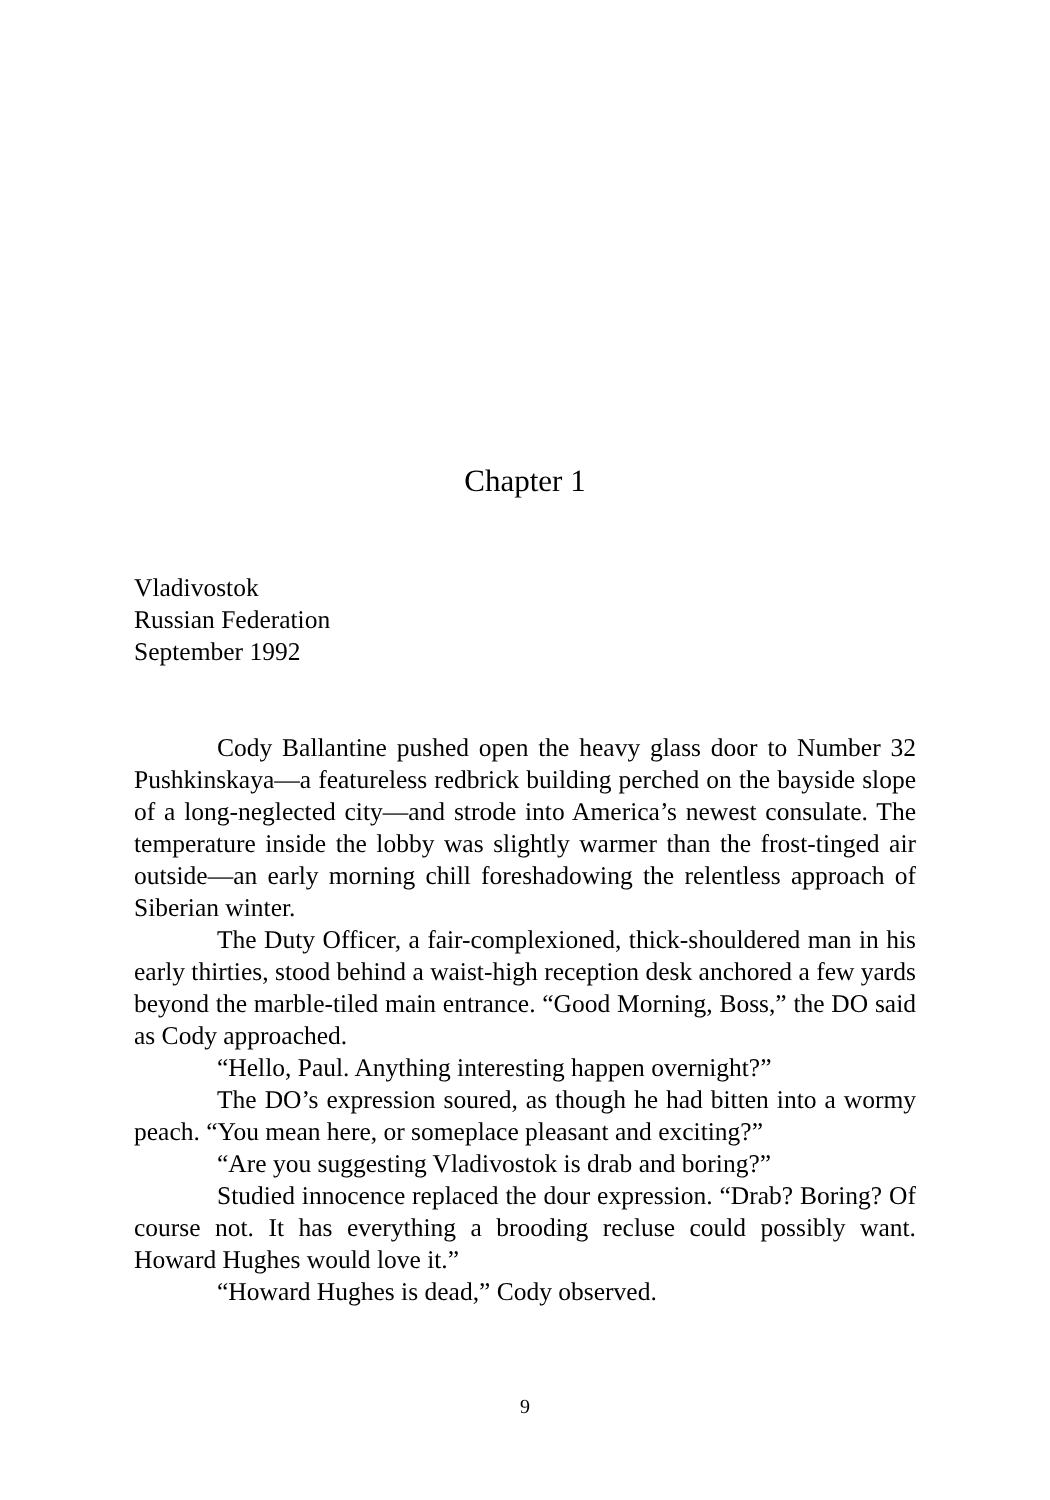Chapter 1
Vladivostok
Russian Federation
September 1992
Cody Ballantine pushed open the heavy glass door to Number 32 Pushkinskaya—a featureless redbrick building perched on the bayside slope of a long-neglected city—and strode into America’s newest consulate. The temperature inside the lobby was slightly warmer than the frost-tinged air outside—an early morning chill foreshadowing the relentless approach of Siberian winter.
The Duty Officer, a fair-complexioned, thick-shouldered man in his early thirties, stood behind a waist-high reception desk anchored a few yards beyond the marble-tiled main entrance. “Good Morning, Boss,” the DO said as Cody approached.
“Hello, Paul. Anything interesting happen overnight?”
The DO’s expression soured, as though he had bitten into a wormy peach. “You mean here, or someplace pleasant and exciting?”
“Are you suggesting Vladivostok is drab and boring?”
Studied innocence replaced the dour expression. “Drab? Boring? Of course not. It has everything a brooding recluse could possibly want. Howard Hughes would love it.”
“Howard Hughes is dead,” Cody observed.
9